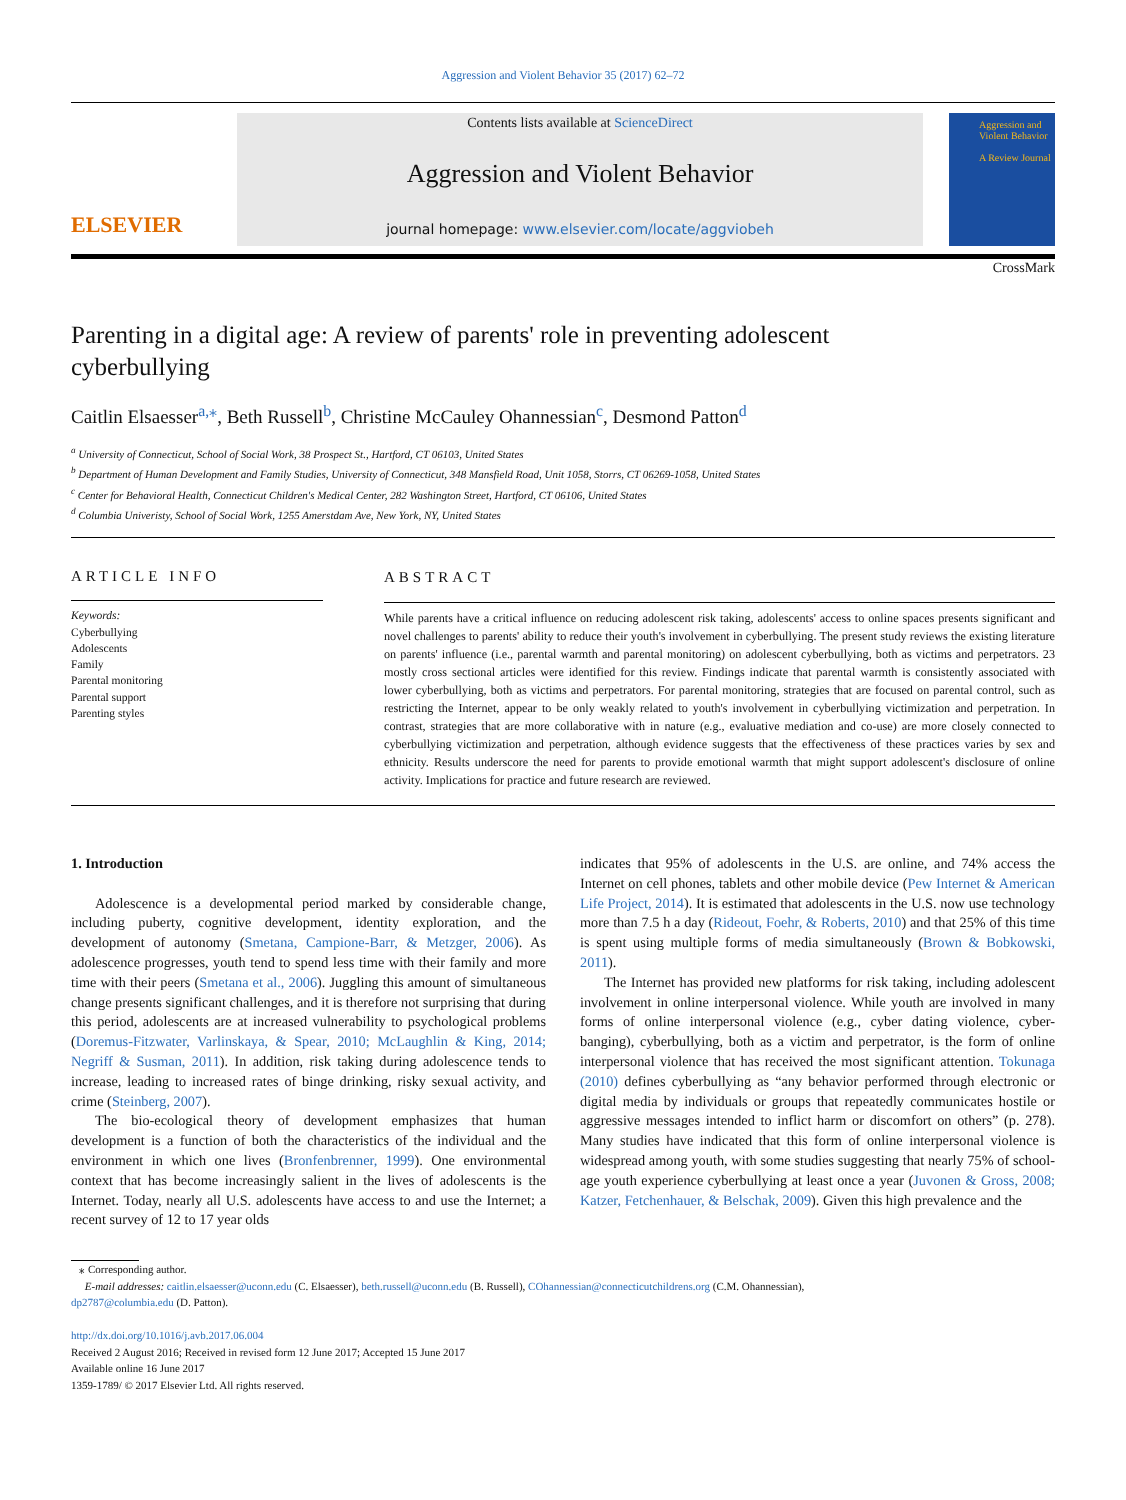Aggression and Violent Behavior 35 (2017) 62–72
ELSEVIER
Contents lists available at ScienceDirect
Aggression and Violent Behavior
journal homepage: www.elsevier.com/locate/aggviobeh
Aggression and Violent Behavior
A Review Journal
CrossMark
Parenting in a digital age: A review of parents' role in preventing adolescent cyberbullying
Caitlin Elsaesser<sup>a,⁎</sup>, Beth Russell<sup>b</sup>, Christine McCauley Ohannessian<sup>c</sup>, Desmond Patton<sup>d</sup>
<sup>a</sup> University of Connecticut, School of Social Work, 38 Prospect St., Hartford, CT 06103, United States
<sup>b</sup> Department of Human Development and Family Studies, University of Connecticut, 348 Mansfield Road, Unit 1058, Storrs, CT 06269-1058, United States
<sup>c</sup> Center for Behavioral Health, Connecticut Children's Medical Center, 282 Washington Street, Hartford, CT 06106, United States
<sup>d</sup> Columbia Univeristy, School of Social Work, 1255 Amerstdam Ave, New York, NY, United States
ARTICLE INFO
Keywords:
Cyberbullying
Adolescents
Family
Parental monitoring
Parental support
Parenting styles
ABSTRACT
While parents have a critical influence on reducing adolescent risk taking, adolescents' access to online spaces presents significant and novel challenges to parents' ability to reduce their youth's involvement in cyberbullying. The present study reviews the existing literature on parents' influence (i.e., parental warmth and parental monitoring) on adolescent cyberbullying, both as victims and perpetrators. 23 mostly cross sectional articles were identified for this review. Findings indicate that parental warmth is consistently associated with lower cyberbullying, both as victims and perpetrators. For parental monitoring, strategies that are focused on parental control, such as restricting the Internet, appear to be only weakly related to youth's involvement in cyberbullying victimization and perpetration. In contrast, strategies that are more collaborative with in nature (e.g., evaluative mediation and co-use) are more closely connected to cyberbullying victimization and perpetration, although evidence suggests that the effectiveness of these practices varies by sex and ethnicity. Results underscore the need for parents to provide emotional warmth that might support adolescent's disclosure of online activity. Implications for practice and future research are reviewed.
1. Introduction
Adolescence is a developmental period marked by considerable change, including puberty, cognitive development, identity exploration, and the development of autonomy (Smetana, Campione-Barr, & Metzger, 2006). As adolescence progresses, youth tend to spend less time with their family and more time with their peers (Smetana et al., 2006). Juggling this amount of simultaneous change presents significant challenges, and it is therefore not surprising that during this period, adolescents are at increased vulnerability to psychological problems (Doremus-Fitzwater, Varlinskaya, & Spear, 2010; McLaughlin & King, 2014; Negriff & Susman, 2011). In addition, risk taking during adolescence tends to increase, leading to increased rates of binge drinking, risky sexual activity, and crime (Steinberg, 2007).
The bio-ecological theory of development emphasizes that human development is a function of both the characteristics of the individual and the environment in which one lives (Bronfenbrenner, 1999). One environmental context that has become increasingly salient in the lives of adolescents is the Internet. Today, nearly all U.S. adolescents have access to and use the Internet; a recent survey of 12 to 17 year olds
indicates that 95% of adolescents in the U.S. are online, and 74% access the Internet on cell phones, tablets and other mobile device (Pew Internet & American Life Project, 2014). It is estimated that adolescents in the U.S. now use technology more than 7.5 h a day (Rideout, Foehr, & Roberts, 2010) and that 25% of this time is spent using multiple forms of media simultaneously (Brown & Bobkowski, 2011).
The Internet has provided new platforms for risk taking, including adolescent involvement in online interpersonal violence. While youth are involved in many forms of online interpersonal violence (e.g., cyber dating violence, cyber-banging), cyberbullying, both as a victim and perpetrator, is the form of online interpersonal violence that has received the most significant attention. Tokunaga (2010) defines cyberbullying as “any behavior performed through electronic or digital media by individuals or groups that repeatedly communicates hostile or aggressive messages intended to inflict harm or discomfort on others” (p. 278). Many studies have indicated that this form of online interpersonal violence is widespread among youth, with some studies suggesting that nearly 75% of school-age youth experience cyberbullying at least once a year (Juvonen & Gross, 2008; Katzer, Fetchenhauer, & Belschak, 2009). Given this high prevalence and the
⁎ Corresponding author.
E-mail addresses: caitlin.elsaesser@uconn.edu (C. Elsaesser), beth.russell@uconn.edu (B. Russell), COhannessian@connecticutchildrens.org (C.M. Ohannessian),
dp2787@columbia.edu (D. Patton).
http://dx.doi.org/10.1016/j.avb.2017.06.004
Received 2 August 2016; Received in revised form 12 June 2017; Accepted 15 June 2017
Available online 16 June 2017
1359-1789/ © 2017 Elsevier Ltd. All rights reserved.